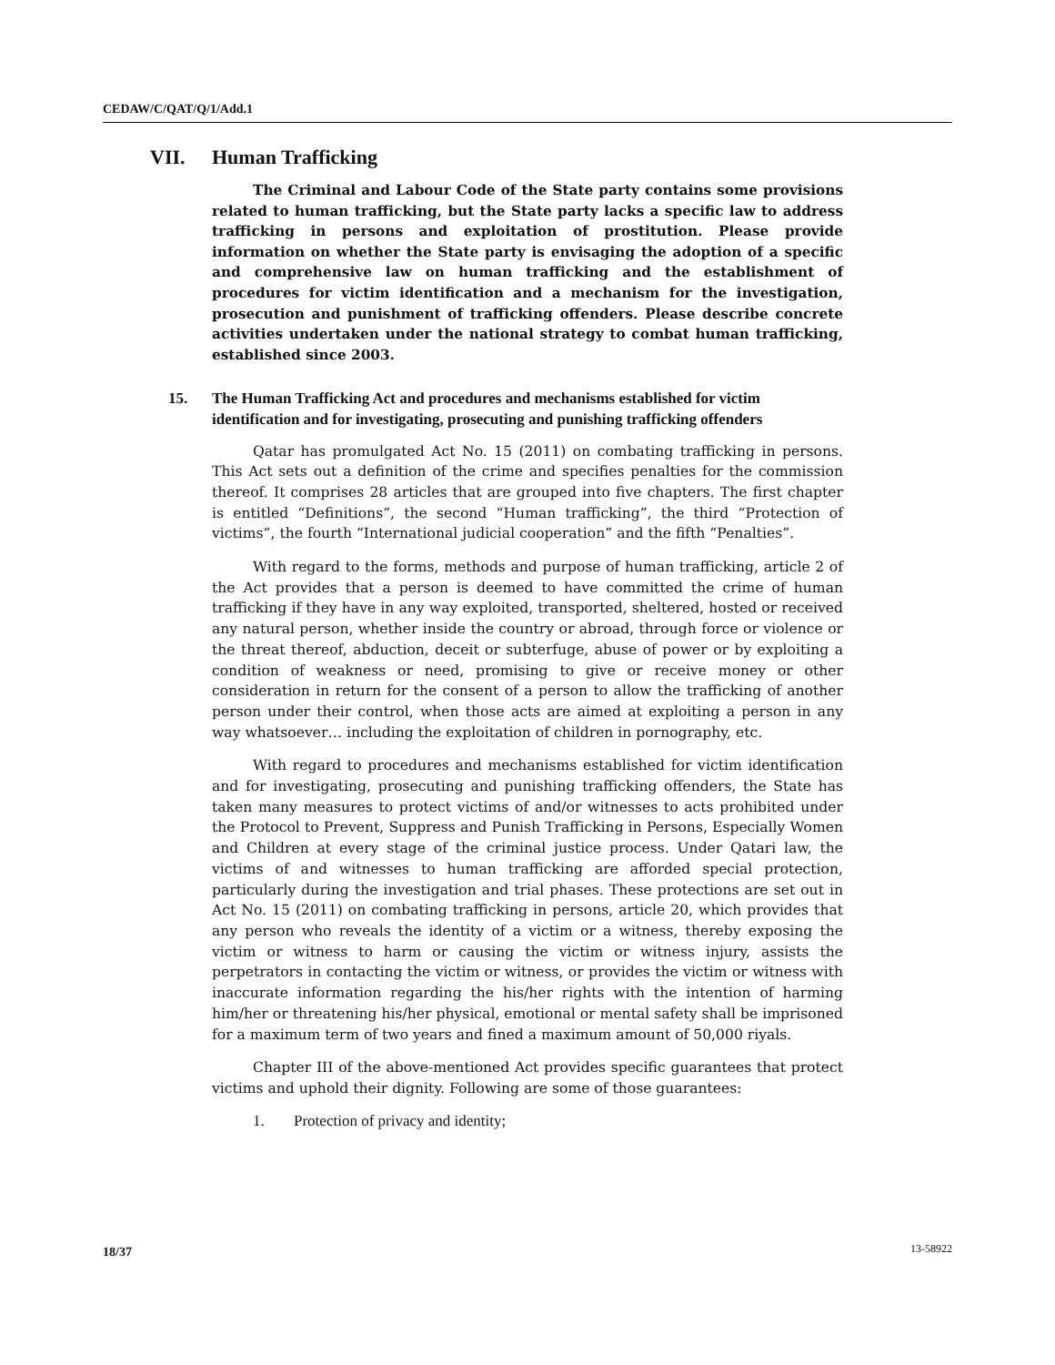CEDAW/C/QAT/Q/1/Add.1
VII. Human Trafficking
The Criminal and Labour Code of the State party contains some provisions related to human trafficking, but the State party lacks a specific law to address trafficking in persons and exploitation of prostitution. Please provide information on whether the State party is envisaging the adoption of a specific and comprehensive law on human trafficking and the establishment of procedures for victim identification and a mechanism for the investigation, prosecution and punishment of trafficking offenders. Please describe concrete activities undertaken under the national strategy to combat human trafficking, established since 2003.
15. The Human Trafficking Act and procedures and mechanisms established for victim identification and for investigating, prosecuting and punishing trafficking offenders
Qatar has promulgated Act No. 15 (2011) on combating trafficking in persons. This Act sets out a definition of the crime and specifies penalties for the commission thereof. It comprises 28 articles that are grouped into five chapters. The first chapter is entitled “Definitions”, the second “Human trafficking”, the third “Protection of victims”, the fourth “International judicial cooperation” and the fifth “Penalties”.
With regard to the forms, methods and purpose of human trafficking, article 2 of the Act provides that a person is deemed to have committed the crime of human trafficking if they have in any way exploited, transported, sheltered, hosted or received any natural person, whether inside the country or abroad, through force or violence or the threat thereof, abduction, deceit or subterfuge, abuse of power or by exploiting a condition of weakness or need, promising to give or receive money or other consideration in return for the consent of a person to allow the trafficking of another person under their control, when those acts are aimed at exploiting a person in any way whatsoever… including the exploitation of children in pornography, etc.
With regard to procedures and mechanisms established for victim identification and for investigating, prosecuting and punishing trafficking offenders, the State has taken many measures to protect victims of and/or witnesses to acts prohibited under the Protocol to Prevent, Suppress and Punish Trafficking in Persons, Especially Women and Children at every stage of the criminal justice process. Under Qatari law, the victims of and witnesses to human trafficking are afforded special protection, particularly during the investigation and trial phases. These protections are set out in Act No. 15 (2011) on combating trafficking in persons, article 20, which provides that any person who reveals the identity of a victim or a witness, thereby exposing the victim or witness to harm or causing the victim or witness injury, assists the perpetrators in contacting the victim or witness, or provides the victim or witness with inaccurate information regarding the his/her rights with the intention of harming him/her or threatening his/her physical, emotional or mental safety shall be imprisoned for a maximum term of two years and fined a maximum amount of 50,000 riyals.
Chapter III of the above-mentioned Act provides specific guarantees that protect victims and uphold their dignity. Following are some of those guarantees:
1. Protection of privacy and identity;
18/37 13-58922